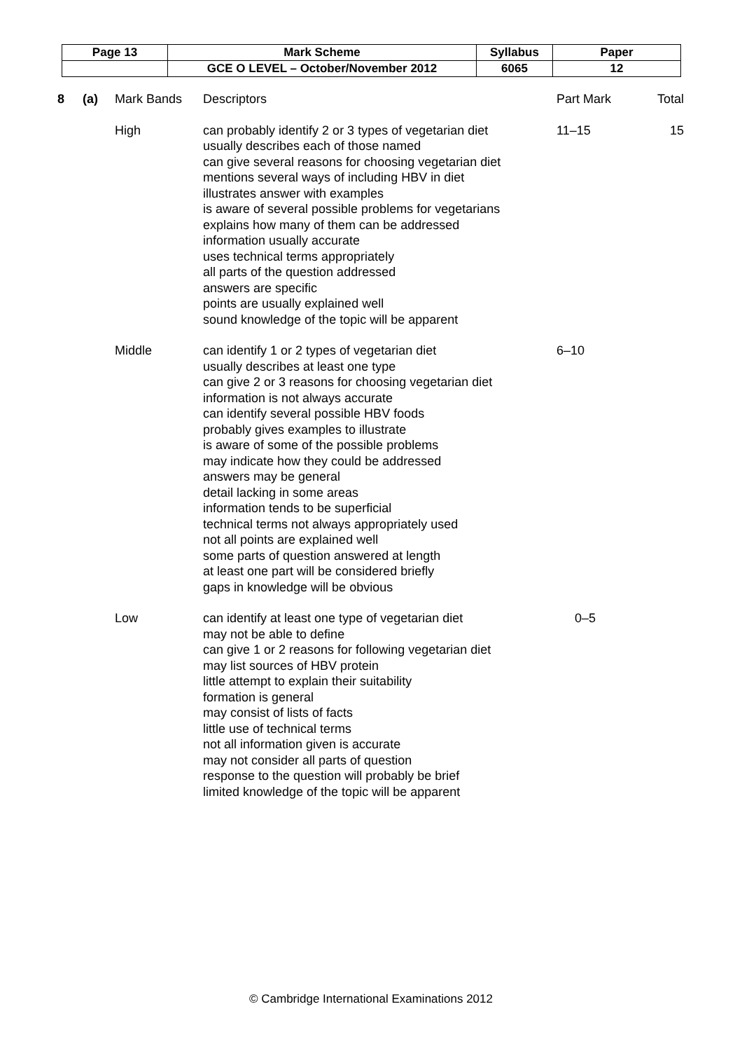| Page 13 | Mark Scheme | Syllabus | Paper |
| | GCE O LEVEL – October/November 2012 | 6065 | 12 |
| 8 | (a) | Mark Bands | Descriptors | Part Mark | Total |
| | | High | can probably identify 2 or 3 types of vegetarian diet usually describes each of those named can give several reasons for choosing vegetarian diet mentions several ways of including HBV in diet illustrates answer with examples is aware of several possible problems for vegetarians explains how many of them can be addressed information usually accurate uses technical terms appropriately all parts of the question addressed answers are specific points are usually explained well sound knowledge of the topic will be apparent | 11–15 | 15 |
| | | Middle | can identify 1 or 2 types of vegetarian diet usually describes at least one type can give 2 or 3 reasons for choosing vegetarian diet information is not always accurate can identify several possible HBV foods probably gives examples to illustrate is aware of some of the possible problems may indicate how they could be addressed answers may be general detail lacking in some areas information tends to be superficial technical terms not always appropriately used not all points are explained well some parts of question answered at length at least one part will be considered briefly gaps in knowledge will be obvious | 6–10 | |
| | | Low | can identify at least one type of vegetarian diet may not be able to define can give 1 or 2 reasons for following vegetarian diet may list sources of HBV protein little attempt to explain their suitability formation is general may consist of lists of facts little use of technical terms not all information given is accurate may not consider all parts of question response to the question will probably be brief limited knowledge of the topic will be apparent | 0–5 | |
© Cambridge International Examinations 2012